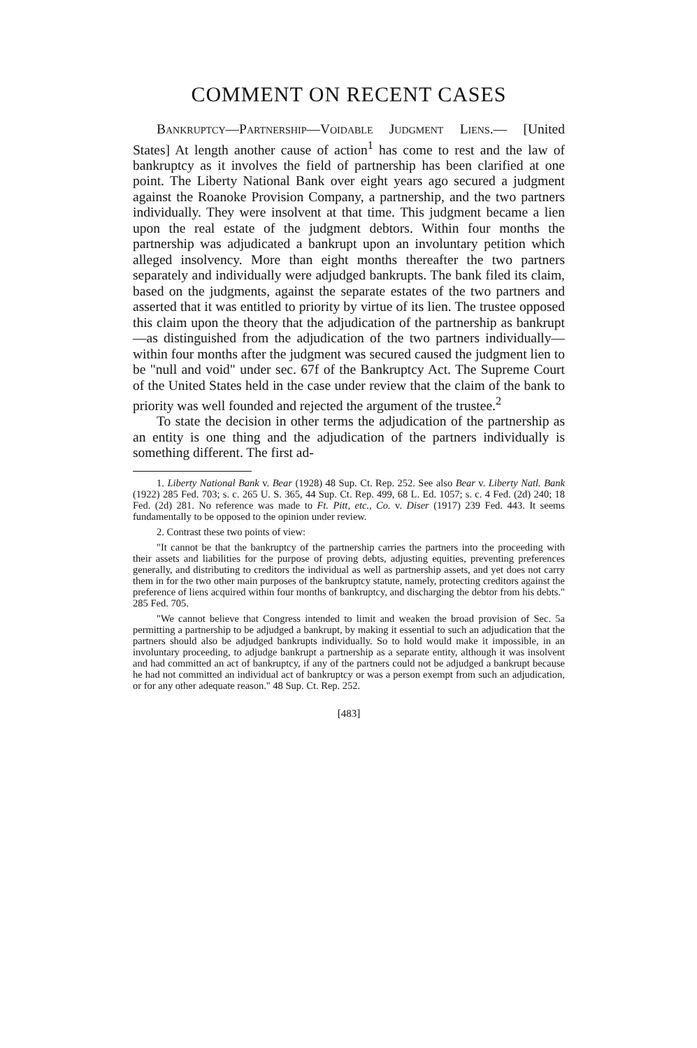COMMENT ON RECENT CASES
Bankruptcy—Partnership—Voidable Judgment Liens.— [United States] At length another cause of action<sup>1</sup> has come to rest and the law of bankruptcy as it involves the field of partnership has been clarified at one point. The Liberty National Bank over eight years ago secured a judgment against the Roanoke Provision Company, a partnership, and the two partners individually. They were insolvent at that time. This judgment became a lien upon the real estate of the judgment debtors. Within four months the partnership was adjudicated a bankrupt upon an involuntary petition which alleged insolvency. More than eight months thereafter the two partners separately and individually were adjudged bankrupts. The bank filed its claim, based on the judgments, against the separate estates of the two partners and asserted that it was entitled to priority by virtue of its lien. The trustee opposed this claim upon the theory that the adjudication of the partnership as bankrupt—as distinguished from the adjudication of the two partners individually—within four months after the judgment was secured caused the judgment lien to be "null and void" under sec. 67f of the Bankruptcy Act. The Supreme Court of the United States held in the case under review that the claim of the bank to priority was well founded and rejected the argument of the trustee.<sup>2</sup>
To state the decision in other terms the adjudication of the partnership as an entity is one thing and the adjudication of the partners individually is something different. The first ad-
1. Liberty National Bank v. Bear (1928) 48 Sup. Ct. Rep. 252. See also Bear v. Liberty Natl. Bank (1922) 285 Fed. 703; s. c. 265 U. S. 365, 44 Sup. Ct. Rep. 499, 68 L. Ed. 1057; s. c. 4 Fed. (2d) 240; 18 Fed. (2d) 281. No reference was made to Ft. Pitt, etc., Co. v. Diser (1917) 239 Fed. 443. It seems fundamentally to be opposed to the opinion under review.
2. Contrast these two points of view:
"It cannot be that the bankruptcy of the partnership carries the partners into the proceeding with their assets and liabilities for the purpose of proving debts, adjusting equities, preventing preferences generally, and distributing to creditors the individual as well as partnership assets, and yet does not carry them in for the two other main purposes of the bankruptcy statute, namely, protecting creditors against the preference of liens acquired within four months of bankruptcy, and discharging the debtor from his debts." 285 Fed. 705.
"We cannot believe that Congress intended to limit and weaken the broad provision of Sec. 5a permitting a partnership to be adjudged a bankrupt, by making it essential to such an adjudication that the partners should also be adjudged bankrupts individually. So to hold would make it impossible, in an involuntary proceeding, to adjudge bankrupt a partnership as a separate entity, although it was insolvent and had committed an act of bankruptcy, if any of the partners could not be adjudged a bankrupt because he had not committed an individual act of bankruptcy or was a person exempt from such an adjudication, or for any other adequate reason." 48 Sup. Ct. Rep. 252.
[483]